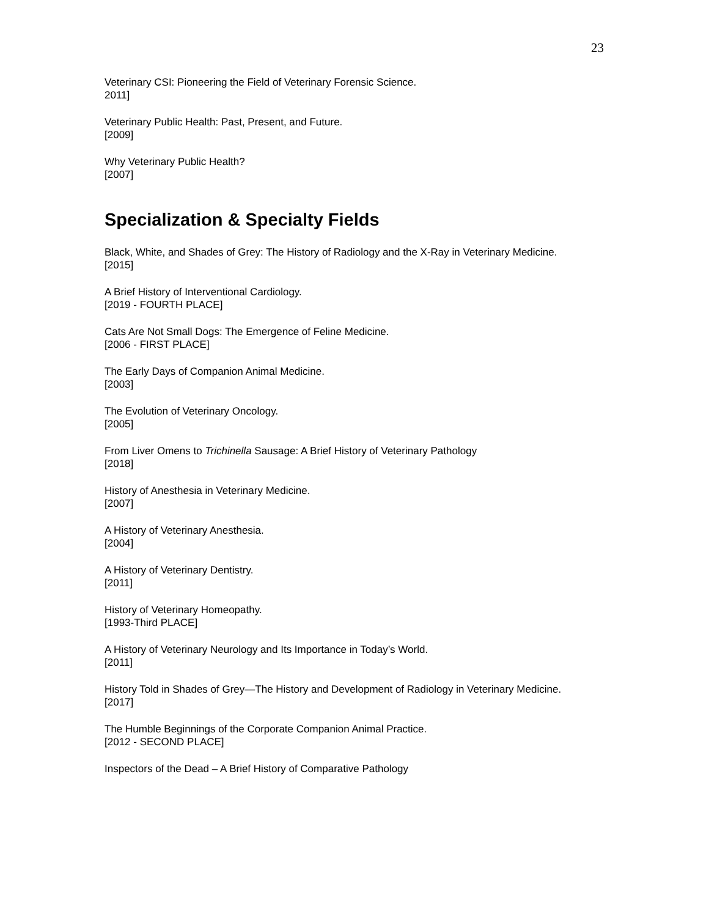23
Veterinary CSI: Pioneering the Field of Veterinary Forensic Science.
2011]
Veterinary Public Health: Past, Present, and Future.
[2009]
Why Veterinary Public Health?
[2007]
Specialization & Specialty Fields
Black, White, and Shades of Grey: The History of Radiology and the X-Ray in Veterinary Medicine.
[2015]
A Brief History of Interventional Cardiology.
[2019 - FOURTH PLACE]
Cats Are Not Small Dogs: The Emergence of Feline Medicine.
[2006 - FIRST PLACE]
The Early Days of Companion Animal Medicine.
[2003]
The Evolution of Veterinary Oncology.
[2005]
From Liver Omens to Trichinella Sausage: A Brief History of Veterinary Pathology
[2018]
History of Anesthesia in Veterinary Medicine.
[2007]
A History of Veterinary Anesthesia.
[2004]
A History of Veterinary Dentistry.
[2011]
History of Veterinary Homeopathy.
[1993-Third PLACE]
A History of Veterinary Neurology and Its Importance in Today’s World.
[2011]
History Told in Shades of Grey—The History and Development of Radiology in Veterinary Medicine.
[2017]
The Humble Beginnings of the Corporate Companion Animal Practice.
[2012 - SECOND PLACE]
Inspectors of the Dead – A Brief History of Comparative Pathology